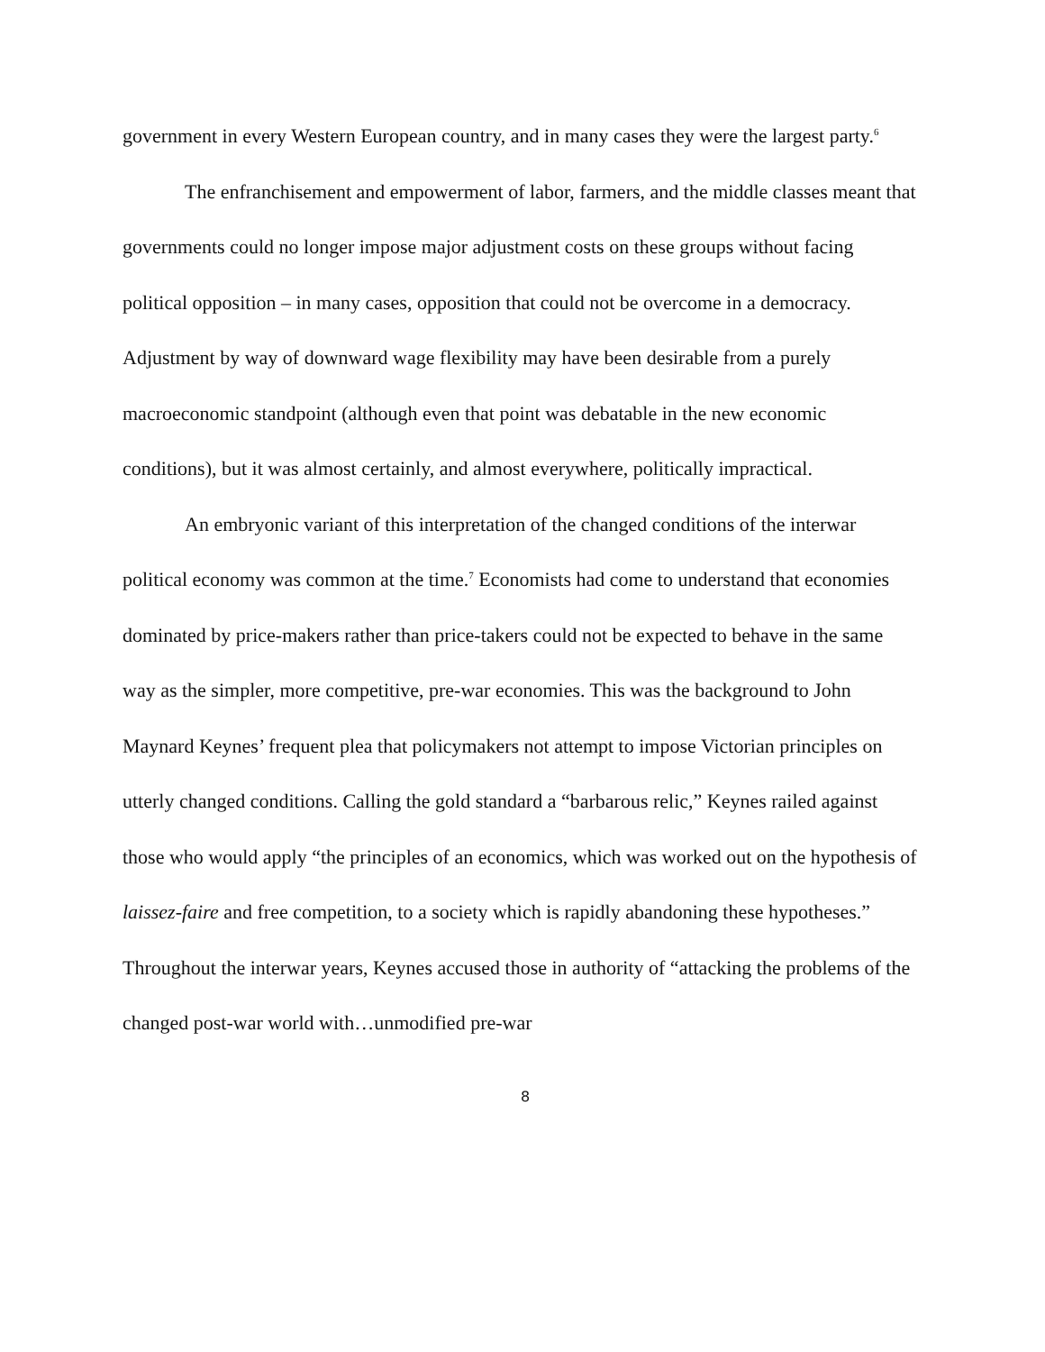government in every Western European country, and in many cases they were the largest party.<sup>6</sup>
The enfranchisement and empowerment of labor, farmers, and the middle classes meant that governments could no longer impose major adjustment costs on these groups without facing political opposition – in many cases, opposition that could not be overcome in a democracy. Adjustment by way of downward wage flexibility may have been desirable from a purely macroeconomic standpoint (although even that point was debatable in the new economic conditions), but it was almost certainly, and almost everywhere, politically impractical.
An embryonic variant of this interpretation of the changed conditions of the interwar political economy was common at the time.<sup>7</sup> Economists had come to understand that economies dominated by price-makers rather than price-takers could not be expected to behave in the same way as the simpler, more competitive, pre-war economies. This was the background to John Maynard Keynes’ frequent plea that policymakers not attempt to impose Victorian principles on utterly changed conditions. Calling the gold standard a “barbarous relic,” Keynes railed against those who would apply “the principles of an economics, which was worked out on the hypothesis of laissez-faire and free competition, to a society which is rapidly abandoning these hypotheses.” Throughout the interwar years, Keynes accused those in authority of “attacking the problems of the changed post-war world with…unmodified pre-war
8